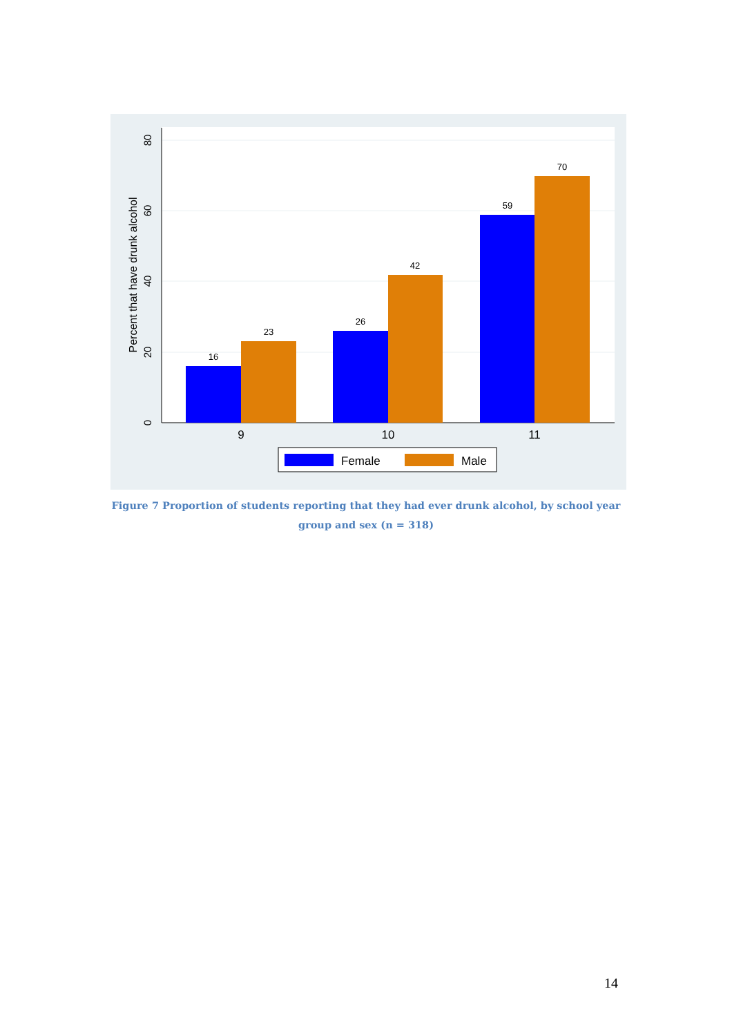0
20
40
60
80
Percent that have drunk alcohol
16
23
26
42
59
70
9
10
11
Female
Male
Figure 7 Proportion of students reporting that they had ever drunk alcohol, by school year group and sex (n = 318)
14